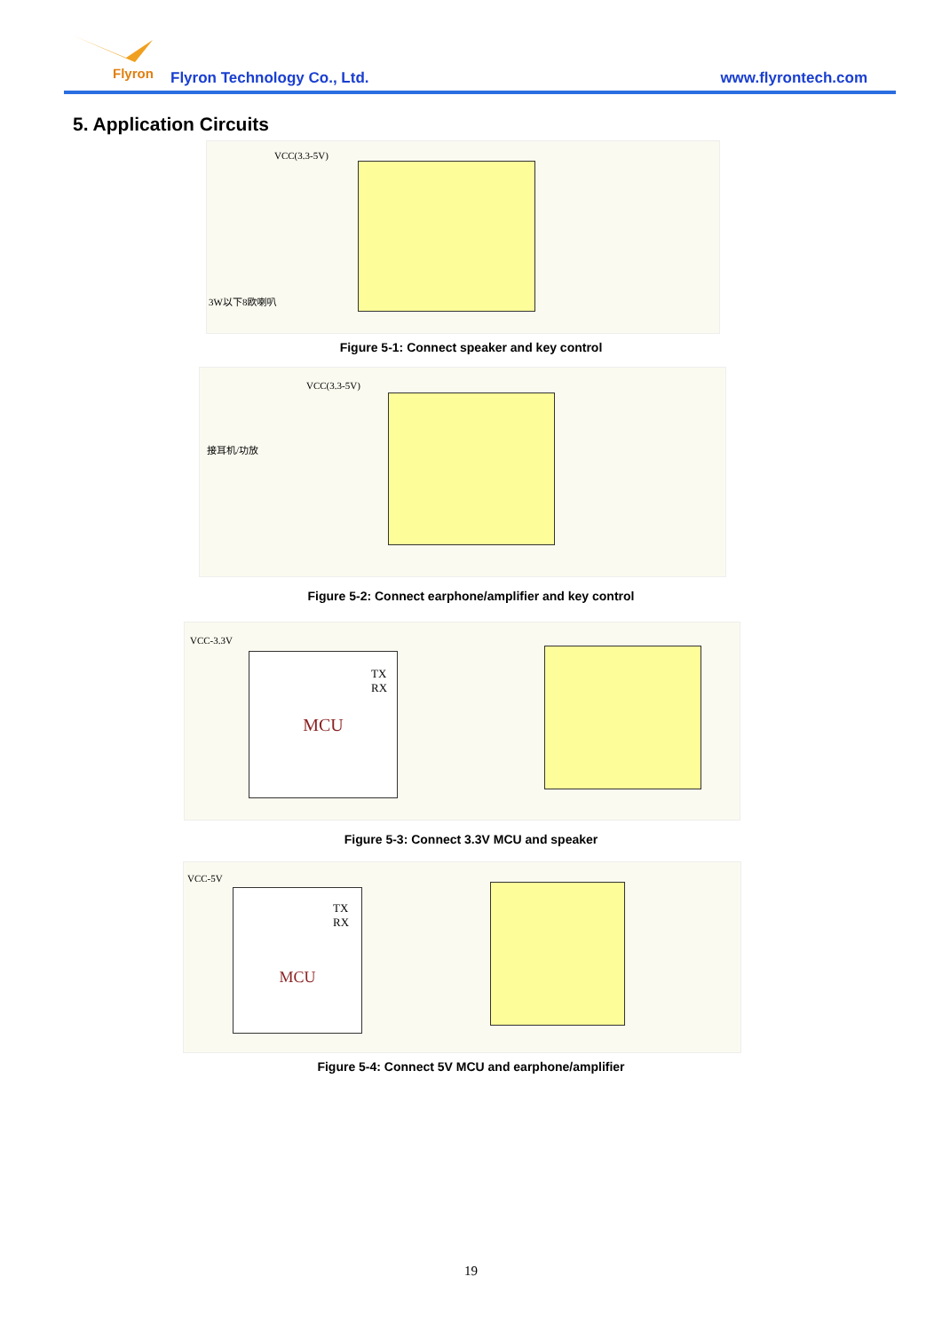Flyron
Flyron Technology Co., Ltd. www.flyrontech.com
5. Application Circuits
VCC(3.3-5V)
3W以下8欧喇叭
Figure 5-1: Connect speaker and key control
VCC(3.3-5V)
接耳机/功放
Figure 5-2: Connect earphone/amplifier and key control
MCU
TX
RX
VCC-3.3V
Figure 5-3: Connect 3.3V MCU and speaker
MCU
TX
RX
VCC-5V
Figure 5-4: Connect 5V MCU and earphone/amplifier
19